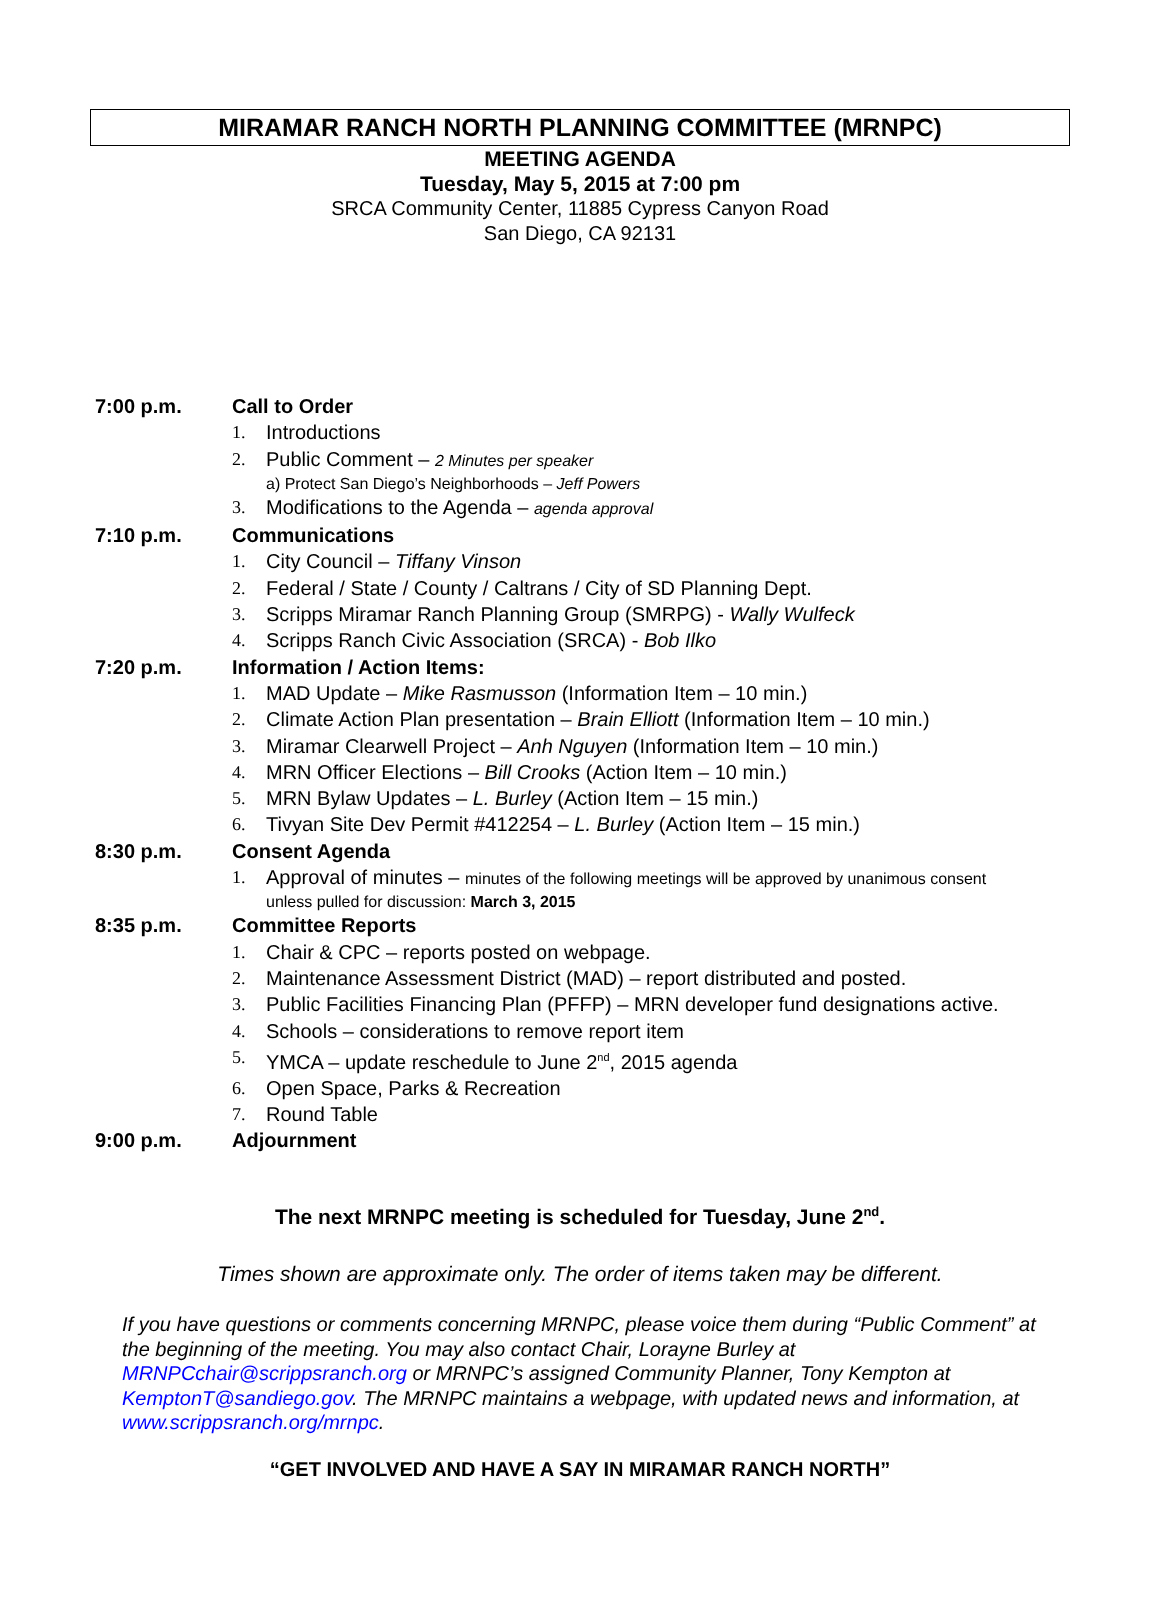MIRAMAR RANCH NORTH PLANNING COMMITTEE (MRNPC)
MEETING AGENDA
Tuesday, May 5, 2015 at 7:00 pm
SRCA Community Center, 11885 Cypress Canyon Road
San Diego, CA 92131
7:00 p.m. Call to Order
1. Introductions
2. Public Comment – 2 Minutes per speaker
a) Protect San Diego’s Neighborhoods – Jeff Powers
3. Modifications to the Agenda – agenda approval
7:10 p.m. Communications
1. City Council – Tiffany Vinson
2. Federal / State / County / Caltrans / City of SD Planning Dept.
3. Scripps Miramar Ranch Planning Group (SMRPG) - Wally Wulfeck
4. Scripps Ranch Civic Association (SRCA) - Bob Ilko
7:20 p.m. Information / Action Items:
1. MAD Update – Mike Rasmusson (Information Item – 10 min.)
2. Climate Action Plan presentation – Brain Elliott (Information Item – 10 min.)
3. Miramar Clearwell Project – Anh Nguyen (Information Item – 10 min.)
4. MRN Officer Elections – Bill Crooks (Action Item – 10 min.)
5. MRN Bylaw Updates – L. Burley (Action Item – 15 min.)
6. Tivyan Site Dev Permit #412254 – L. Burley (Action Item – 15 min.)
8:30 p.m. Consent Agenda
1. Approval of minutes – minutes of the following meetings will be approved by unanimous consent
unless pulled for discussion: March 3, 2015
8:35 p.m. Committee Reports
1. Chair & CPC – reports posted on webpage.
2. Maintenance Assessment District (MAD) – report distributed and posted.
3. Public Facilities Financing Plan (PFFP) – MRN developer fund designations active.
4. Schools – considerations to remove report item
5. YMCA – update reschedule to June 2<sup>nd</sup>, 2015 agenda
6. Open Space, Parks & Recreation
7. Round Table
9:00 p.m. Adjournment
The next MRNPC meeting is scheduled for Tuesday, June 2<sup>nd</sup>.
Times shown are approximate only. The order of items taken may be different.
If you have questions or comments concerning MRNPC, please voice them during “Public Comment” at the beginning of the meeting. You may also contact Chair, Lorayne Burley at MRNPCchair@scrippsranch.org or MRNPC’s assigned Community Planner, Tony Kempton at KemptonT@sandiego.gov. The MRNPC maintains a webpage, with updated news and information, at www.scrippsranch.org/mrnpc.
“GET INVOLVED AND HAVE A SAY IN MIRAMAR RANCH NORTH”